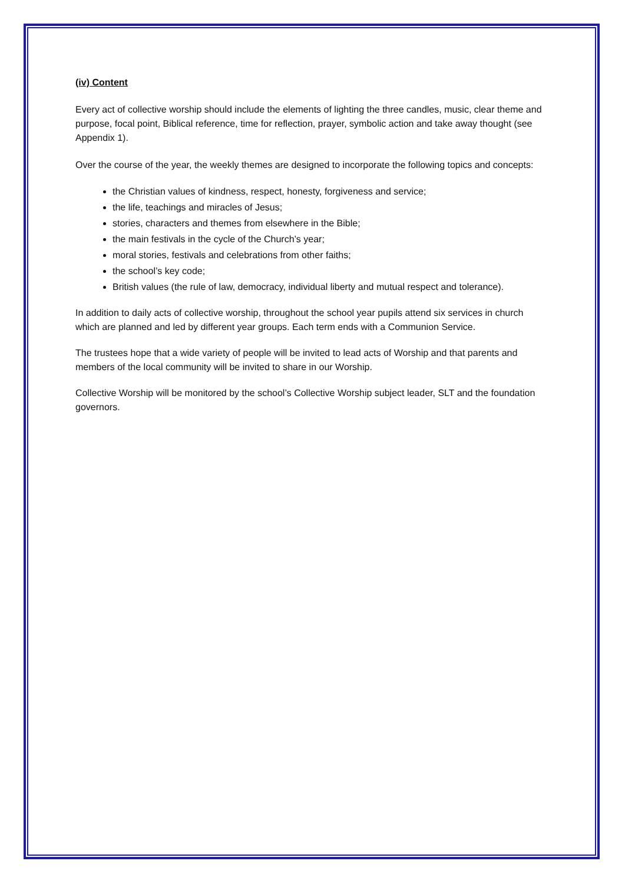(iv) Content
Every act of collective worship should include the elements of lighting the three candles, music, clear theme and purpose, focal point, Biblical reference, time for reflection, prayer, symbolic action and take away thought (see Appendix 1).
Over the course of the year, the weekly themes are designed to incorporate the following topics and concepts:
the Christian values of kindness, respect, honesty, forgiveness and service;
the life, teachings and miracles of Jesus;
stories, characters and themes from elsewhere in the Bible;
the main festivals in the cycle of the Church’s year;
moral stories, festivals and celebrations from other faiths;
the school’s key code;
British values (the rule of law, democracy, individual liberty and mutual respect and tolerance).
In addition to daily acts of collective worship, throughout the school year pupils attend six services in church which are planned and led by different year groups. Each term ends with a Communion Service.
The trustees hope that a wide variety of people will be invited to lead acts of Worship and that parents and members of the local community will be invited to share in our Worship.
Collective Worship will be monitored by the school’s Collective Worship subject leader, SLT and the foundation governors.